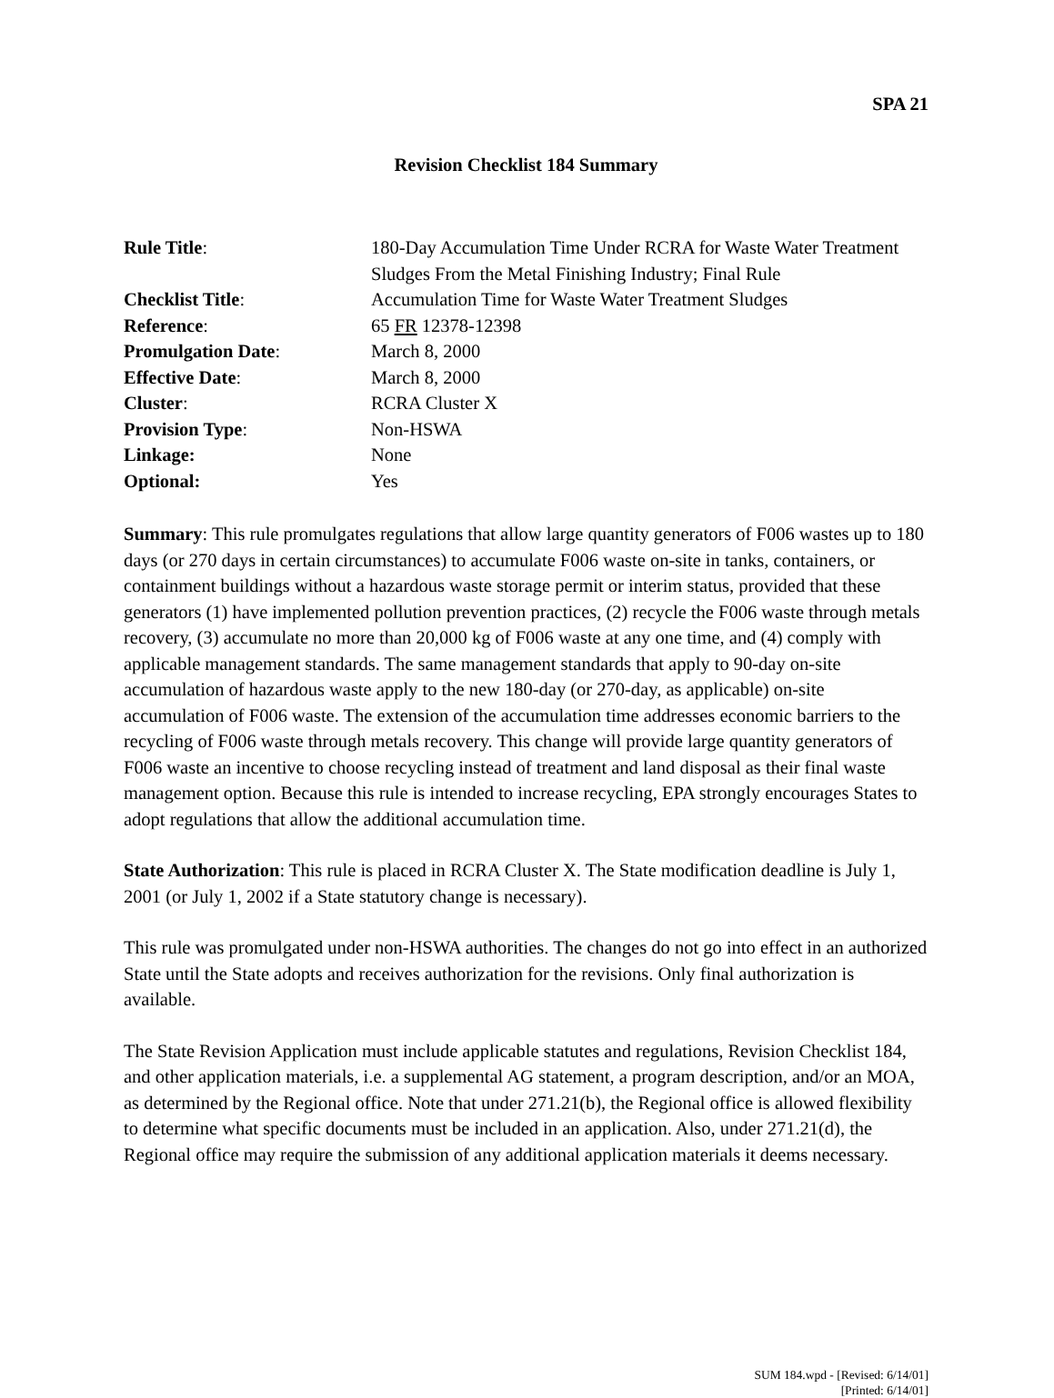SPA 21
Revision Checklist 184 Summary
| Rule Title : | 180-Day Accumulation Time Under RCRA for Waste Water Treatment Sludges From the Metal Finishing Industry; Final Rule |
| Checklist Title : | Accumulation Time for Waste Water Treatment Sludges |
| Reference : | 65 FR 12378-12398 |
| Promulgation Date : | March 8, 2000 |
| Effective Date : | March 8, 2000 |
| Cluster : | RCRA Cluster X |
| Provision Type : | Non-HSWA |
| Linkage: | None |
| Optional: | Yes |
Summary: This rule promulgates regulations that allow large quantity generators of F006 wastes up to 180 days (or 270 days in certain circumstances) to accumulate F006 waste on-site in tanks, containers, or containment buildings without a hazardous waste storage permit or interim status, provided that these generators (1) have implemented pollution prevention practices, (2) recycle the F006 waste through metals recovery, (3) accumulate no more than 20,000 kg of F006 waste at any one time, and (4) comply with applicable management standards. The same management standards that apply to 90-day on-site accumulation of hazardous waste apply to the new 180-day (or 270-day, as applicable) on-site accumulation of F006 waste. The extension of the accumulation time addresses economic barriers to the recycling of F006 waste through metals recovery. This change will provide large quantity generators of F006 waste an incentive to choose recycling instead of treatment and land disposal as their final waste management option. Because this rule is intended to increase recycling, EPA strongly encourages States to adopt regulations that allow the additional accumulation time.
State Authorization: This rule is placed in RCRA Cluster X. The State modification deadline is July 1, 2001 (or July 1, 2002 if a State statutory change is necessary).
This rule was promulgated under non-HSWA authorities. The changes do not go into effect in an authorized State until the State adopts and receives authorization for the revisions. Only final authorization is available.
The State Revision Application must include applicable statutes and regulations, Revision Checklist 184, and other application materials, i.e. a supplemental AG statement, a program description, and/or an MOA, as determined by the Regional office. Note that under 271.21(b), the Regional office is allowed flexibility to determine what specific documents must be included in an application. Also, under 271.21(d), the Regional office may require the submission of any additional application materials it deems necessary.
SUM 184.wpd - [Revised: 6/14/01]
[Printed: 6/14/01]